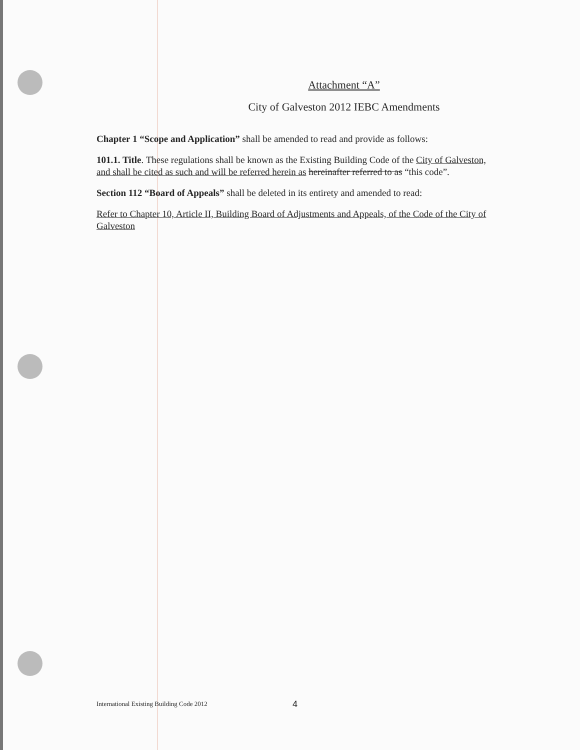Attachment “A”
City of Galveston 2012 IEBC Amendments
Chapter 1 “Scope and Application” shall be amended to read and provide as follows:
101.1. Title. These regulations shall be known as the Existing Building Code of the City of Galveston, and shall be cited as such and will be referred herein as hereinafter referred to as “this code”.
Section 112 “Board of Appeals” shall be deleted in its entirety and amended to read:
Refer to Chapter 10, Article II, Building Board of Adjustments and Appeals, of the Code of the City of Galveston
International Existing Building Code 2012
4